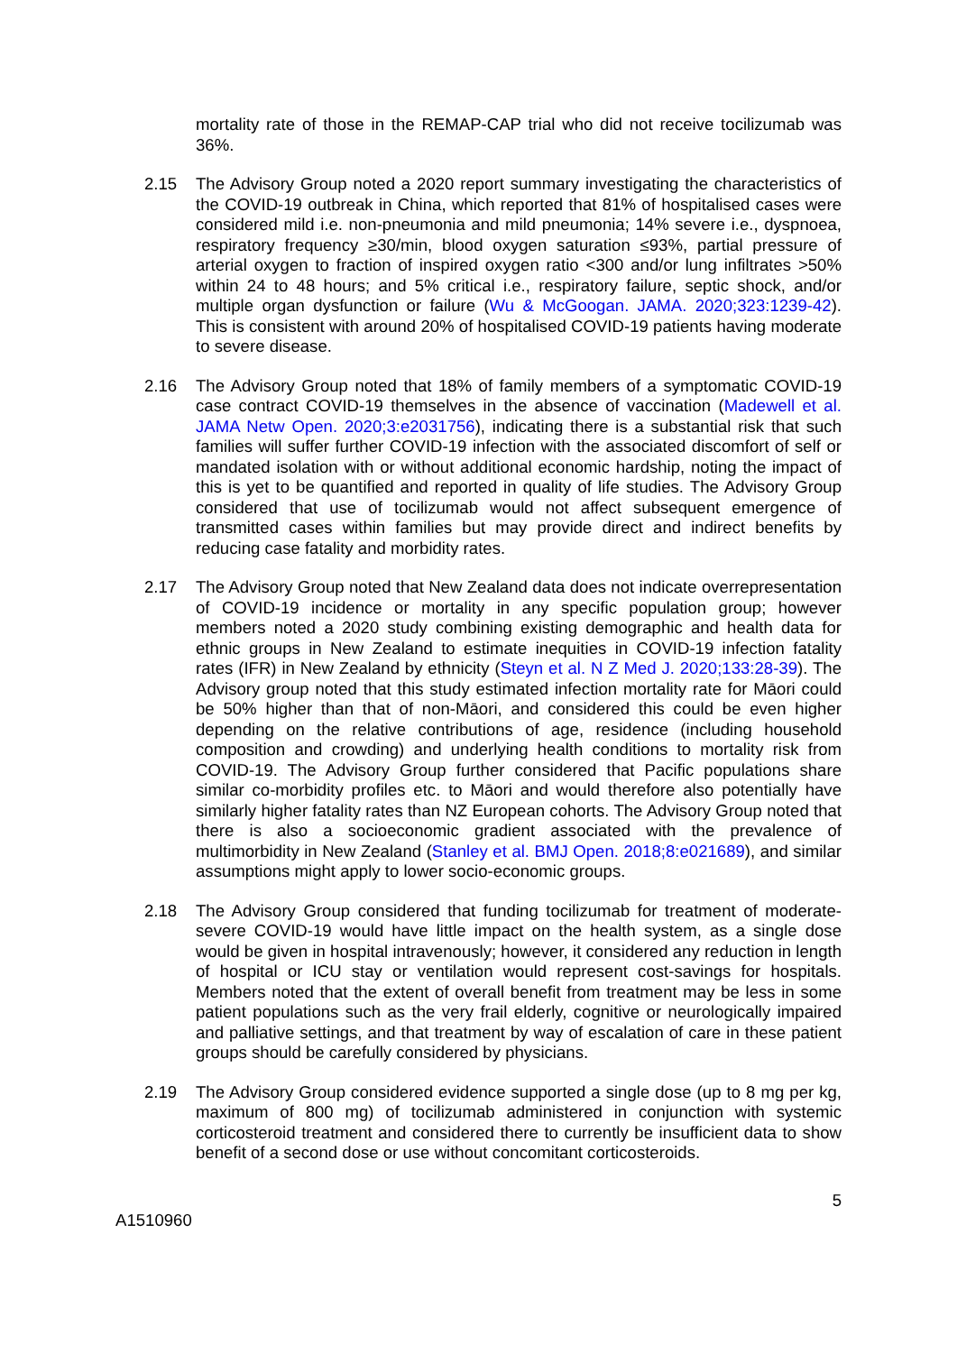mortality rate of those in the REMAP-CAP trial who did not receive tocilizumab was 36%.
2.15 The Advisory Group noted a 2020 report summary investigating the characteristics of the COVID-19 outbreak in China, which reported that 81% of hospitalised cases were considered mild i.e. non-pneumonia and mild pneumonia; 14% severe i.e., dyspnoea, respiratory frequency ≥30/min, blood oxygen saturation ≤93%, partial pressure of arterial oxygen to fraction of inspired oxygen ratio <300 and/or lung infiltrates >50% within 24 to 48 hours; and 5% critical i.e., respiratory failure, septic shock, and/or multiple organ dysfunction or failure (Wu & McGoogan. JAMA. 2020;323:1239-42). This is consistent with around 20% of hospitalised COVID-19 patients having moderate to severe disease.
2.16 The Advisory Group noted that 18% of family members of a symptomatic COVID-19 case contract COVID-19 themselves in the absence of vaccination (Madewell et al. JAMA Netw Open. 2020;3:e2031756), indicating there is a substantial risk that such families will suffer further COVID-19 infection with the associated discomfort of self or mandated isolation with or without additional economic hardship, noting the impact of this is yet to be quantified and reported in quality of life studies. The Advisory Group considered that use of tocilizumab would not affect subsequent emergence of transmitted cases within families but may provide direct and indirect benefits by reducing case fatality and morbidity rates.
2.17 The Advisory Group noted that New Zealand data does not indicate overrepresentation of COVID-19 incidence or mortality in any specific population group; however members noted a 2020 study combining existing demographic and health data for ethnic groups in New Zealand to estimate inequities in COVID-19 infection fatality rates (IFR) in New Zealand by ethnicity (Steyn et al. N Z Med J. 2020;133:28-39). The Advisory group noted that this study estimated infection mortality rate for Māori could be 50% higher than that of non-Māori, and considered this could be even higher depending on the relative contributions of age, residence (including household composition and crowding) and underlying health conditions to mortality risk from COVID-19. The Advisory Group further considered that Pacific populations share similar co-morbidity profiles etc. to Māori and would therefore also potentially have similarly higher fatality rates than NZ European cohorts. The Advisory Group noted that there is also a socioeconomic gradient associated with the prevalence of multimorbidity in New Zealand (Stanley et al. BMJ Open. 2018;8:e021689), and similar assumptions might apply to lower socio-economic groups.
2.18 The Advisory Group considered that funding tocilizumab for treatment of moderate-severe COVID-19 would have little impact on the health system, as a single dose would be given in hospital intravenously; however, it considered any reduction in length of hospital or ICU stay or ventilation would represent cost-savings for hospitals. Members noted that the extent of overall benefit from treatment may be less in some patient populations such as the very frail elderly, cognitive or neurologically impaired and palliative settings, and that treatment by way of escalation of care in these patient groups should be carefully considered by physicians.
2.19 The Advisory Group considered evidence supported a single dose (up to 8 mg per kg, maximum of 800 mg) of tocilizumab administered in conjunction with systemic corticosteroid treatment and considered there to currently be insufficient data to show benefit of a second dose or use without concomitant corticosteroids.
5
A1510960